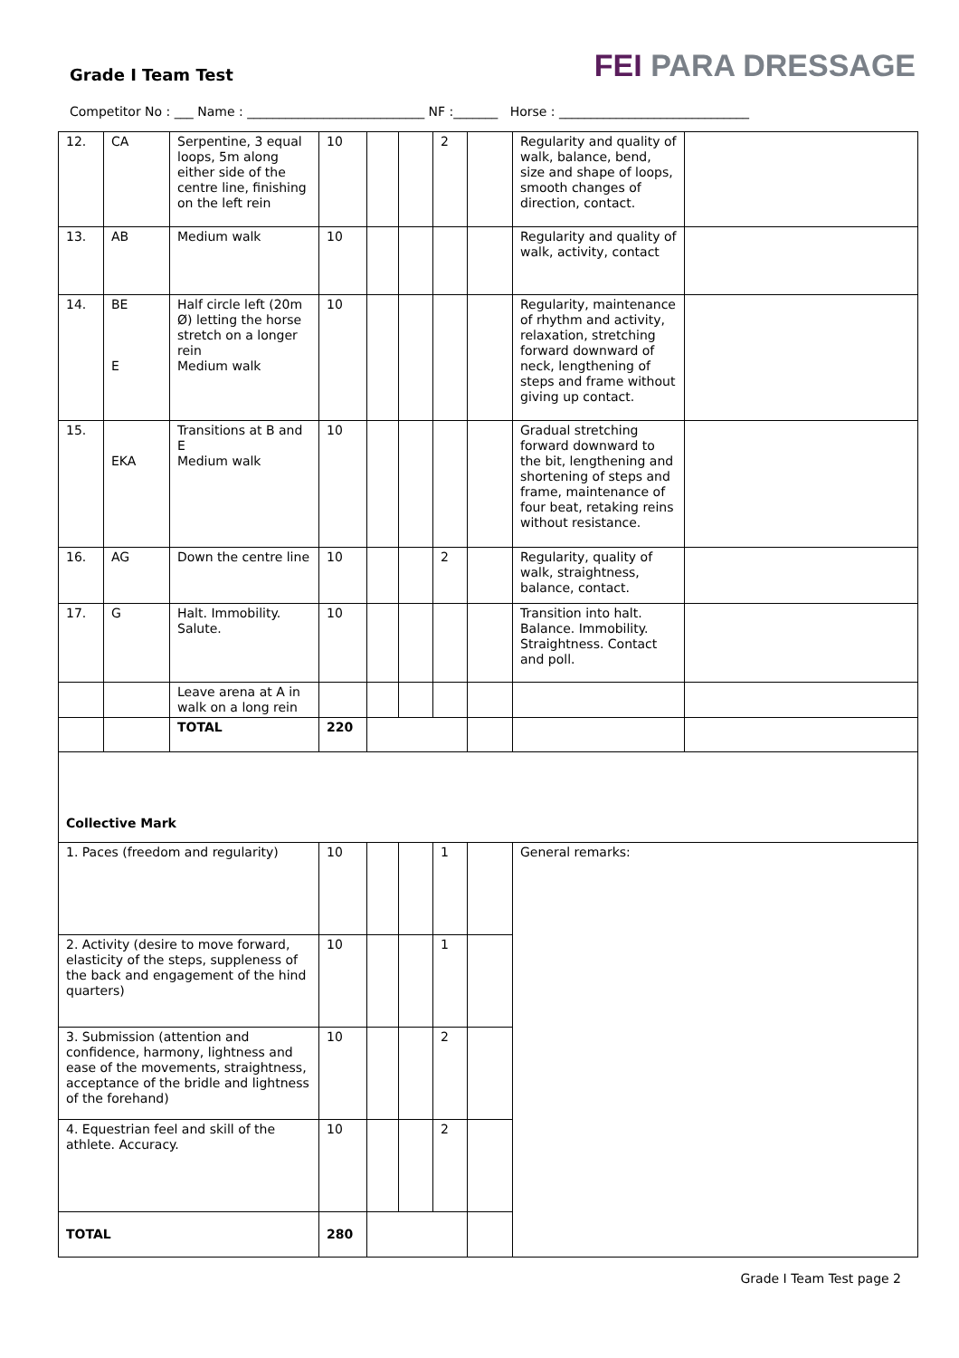Grade I Team Test
FEI PARA DRESSAGE
Competitor No : ___ Name : ____________________________ NF :_______ Horse : ______________________________
| 12. | CA | Serpentine, 3 equal loops, 5m along either side of the centre line, finishing on the left rein | 10 | | | 2 | | Regularity and quality of walk, balance, bend, size and shape of loops, smooth changes of direction, contact. | |
| 13. | AB | Medium walk | 10 | | | | | Regularity and quality of walk, activity, contact | |
| 14. | BE E | Half circle left (20m Ø) letting the horse stretch on a longer rein Medium walk | 10 | | | | | Regularity, maintenance of rhythm and activity, relaxation, stretching forward downward of neck, lengthening of steps and frame without giving up contact. | |
| 15. | EKA | Transitions at B and E Medium walk | 10 | | | | | Gradual stretching forward downward to the bit, lengthening and shortening of steps and frame, maintenance of four beat, retaking reins without resistance. | |
| 16. | AG | Down the centre line | 10 | | | 2 | | Regularity, quality of walk, straightness, balance, contact. | |
| 17. | G | Halt. Immobility. Salute. | 10 | | | | | Transition into halt. Balance. Immobility. Straightness. Contact and poll. | |
| | | Leave arena at A in walk on a long rein | | | | | | | |
| | | TOTAL | 220 | | | | | | |
| Collective Mark | | | | | | | | | |
| 1. Paces (freedom and regularity) | | | 10 | | | 1 | | General remarks: | |
| 2. Activity (desire to move forward, elasticity of the steps, suppleness of the back and engagement of the hind quarters) | | | 10 | | | 1 | | | |
| 3. Submission (attention and confidence, harmony, lightness and ease of the movements, straightness, acceptance of the bridle and lightness of the forehand) | | | 10 | | | 2 | | | |
| 4. Equestrian feel and skill of the athlete. Accuracy. | | | 10 | | | 2 | | | |
| TOTAL | | | 280 | | | | | | |
Grade I Team Test page 2